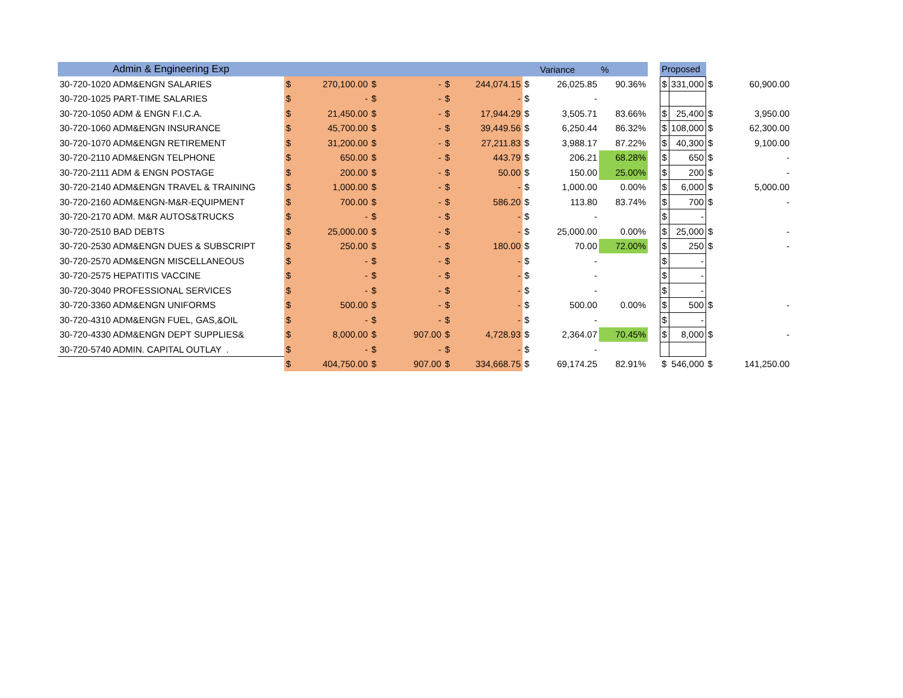| Admin & Engineering Exp | | | | | | | | Variance | % | | Proposed | | | |
| --- | --- | --- | --- | --- | --- | --- | --- | --- | --- | --- | --- | --- | --- | --- |
| 30-720-1020 ADM&ENGN SALARIES | $ | 270,100.00 | $ | - | $ | 244,074.15 | $ | 26,025.85 | 90.36% | | $ | 331,000 | $ | 60,900.00 |
| 30-720-1025 PART-TIME SALARIES | $ | - | $ | - | $ | - | $ | - | | | | | | |
| 30-720-1050 ADM & ENGN F.I.C.A. | $ | 21,450.00 | $ | - | $ | 17,944.29 | $ | 3,505.71 | 83.66% | | $ | 25,400 | $ | 3,950.00 |
| 30-720-1060 ADM&ENGN INSURANCE | $ | 45,700.00 | $ | - | $ | 39,449.56 | $ | 6,250.44 | 86.32% | | $ | 108,000 | $ | 62,300.00 |
| 30-720-1070 ADM&ENGN RETIREMENT | $ | 31,200.00 | $ | - | $ | 27,211.83 | $ | 3,988.17 | 87.22% | | $ | 40,300 | $ | 9,100.00 |
| 30-720-2110 ADM&ENGN TELPHONE | $ | 650.00 | $ | - | $ | 443.79 | $ | 206.21 | 68.28% | | $ | 650 | $ | - |
| 30-720-2111 ADM & ENGN POSTAGE | $ | 200.00 | $ | - | $ | 50.00 | $ | 150.00 | 25.00% | | $ | 200 | $ | - |
| 30-720-2140 ADM&ENGN TRAVEL & TRAINING | $ | 1,000.00 | $ | - | $ | - | $ | 1,000.00 | 0.00% | | $ | 6,000 | $ | 5,000.00 |
| 30-720-2160 ADM&ENGN-M&R-EQUIPMENT | $ | 700.00 | $ | - | $ | 586.20 | $ | 113.80 | 83.74% | | $ | 700 | $ | - |
| 30-720-2170 ADM. M&R AUTOS&TRUCKS | $ | - | $ | - | $ | - | $ | - | | | $ | - | | |
| 30-720-2510 BAD DEBTS | $ | 25,000.00 | $ | - | $ | - | $ | 25,000.00 | 0.00% | | $ | 25,000 | $ | - |
| 30-720-2530 ADM&ENGN DUES & SUBSCRIPT | $ | 250.00 | $ | - | $ | 180.00 | $ | 70.00 | 72.00% | | $ | 250 | $ | - |
| 30-720-2570 ADM&ENGN MISCELLANEOUS | $ | - | $ | - | $ | - | $ | - | | | $ | - | | |
| 30-720-2575 HEPATITIS VACCINE | $ | - | $ | - | $ | - | $ | - | | | $ | - | | |
| 30-720-3040 PROFESSIONAL SERVICES | $ | - | $ | - | $ | - | $ | - | | | $ | - | | |
| 30-720-3360 ADM&ENGN UNIFORMS | $ | 500.00 | $ | - | $ | - | $ | 500.00 | 0.00% | | $ | 500 | $ | - |
| 30-720-4310 ADM&ENGN FUEL, GAS,&OIL | $ | - | $ | - | $ | - | $ | - | | | $ | - | | |
| 30-720-4330 ADM&ENGN DEPT SUPPLIES& | $ | 8,000.00 | $ | 907.00 | $ | 4,728.93 | $ | 2,364.07 | 70.45% | | $ | 8,000 | $ | - |
| 30-720-5740 ADMIN. CAPITAL OUTLAY . | $ | - | $ | - | $ | - | $ | - | | | | | | |
| | $ | 404,750.00 | $ | 907.00 | $ | 334,668.75 | $ | 69,174.25 | 82.91% | | $ | 546,000 | $ | 141,250.00 |